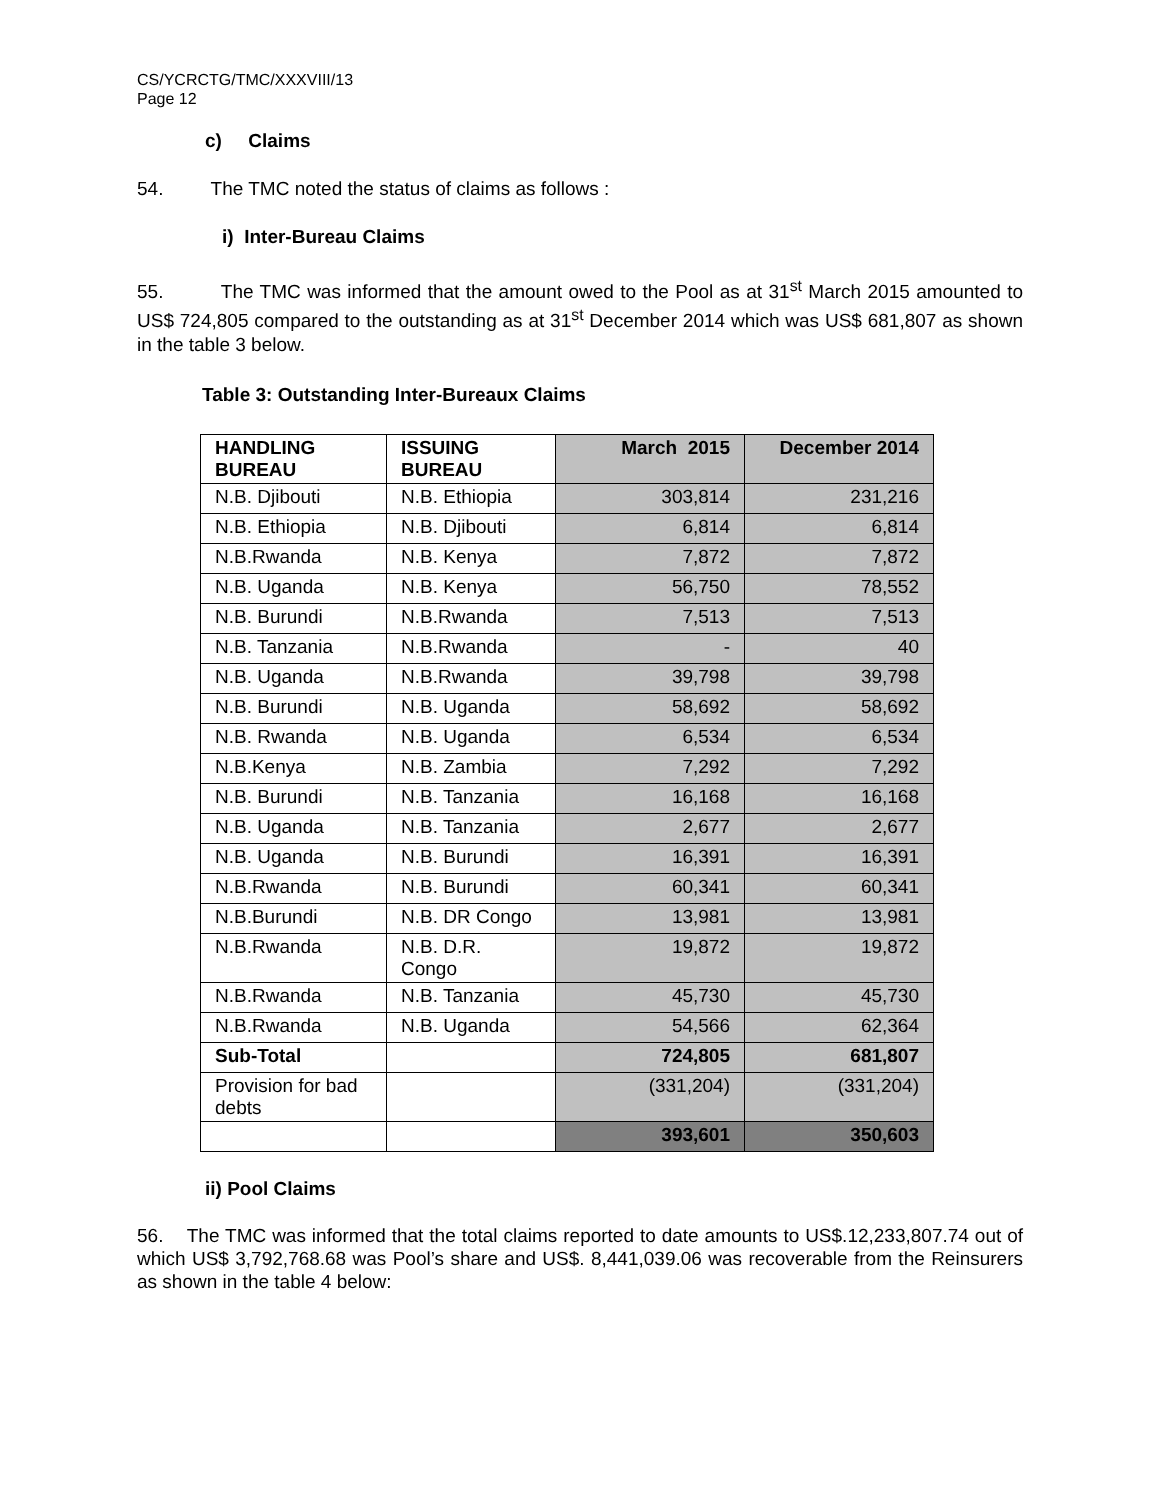CS/YCRCTG/TMC/XXXVIII/13
Page 12
c) Claims
54. The TMC noted the status of claims as follows :
i) Inter-Bureau Claims
55. The TMC was informed that the amount owed to the Pool as at 31<sup>st</sup> March 2015 amounted to US$ 724,805 compared to the outstanding as at 31<sup>st</sup> December 2014 which was US$ 681,807 as shown in the table 3 below.
Table 3: Outstanding Inter-Bureaux Claims
| HANDLING BUREAU | ISSUING BUREAU | March 2015 | December 2014 |
| --- | --- | --- | --- |
| N.B. Djibouti | N.B. Ethiopia | 303,814 | 231,216 |
| N.B. Ethiopia | N.B. Djibouti | 6,814 | 6,814 |
| N.B.Rwanda | N.B. Kenya | 7,872 | 7,872 |
| N.B. Uganda | N.B. Kenya | 56,750 | 78,552 |
| N.B. Burundi | N.B.Rwanda | 7,513 | 7,513 |
| N.B. Tanzania | N.B.Rwanda | - | 40 |
| N.B. Uganda | N.B.Rwanda | 39,798 | 39,798 |
| N.B. Burundi | N.B. Uganda | 58,692 | 58,692 |
| N.B. Rwanda | N.B. Uganda | 6,534 | 6,534 |
| N.B.Kenya | N.B. Zambia | 7,292 | 7,292 |
| N.B. Burundi | N.B. Tanzania | 16,168 | 16,168 |
| N.B. Uganda | N.B. Tanzania | 2,677 | 2,677 |
| N.B. Uganda | N.B. Burundi | 16,391 | 16,391 |
| N.B.Rwanda | N.B. Burundi | 60,341 | 60,341 |
| N.B.Burundi | N.B. DR Congo | 13,981 | 13,981 |
| N.B.Rwanda | N.B. D.R. Congo | 19,872 | 19,872 |
| N.B.Rwanda | N.B. Tanzania | 45,730 | 45,730 |
| N.B.Rwanda | N.B. Uganda | 54,566 | 62,364 |
| Sub-Total | | 724,805 | 681,807 |
| Provision for bad debts | | (331,204) | (331,204) |
| | | 393,601 | 350,603 |
ii) Pool Claims
56. The TMC was informed that the total claims reported to date amounts to US$.12,233,807.74 out of which US$ 3,792,768.68 was Pool’s share and US$. 8,441,039.06 was recoverable from the Reinsurers as shown in the table 4 below: